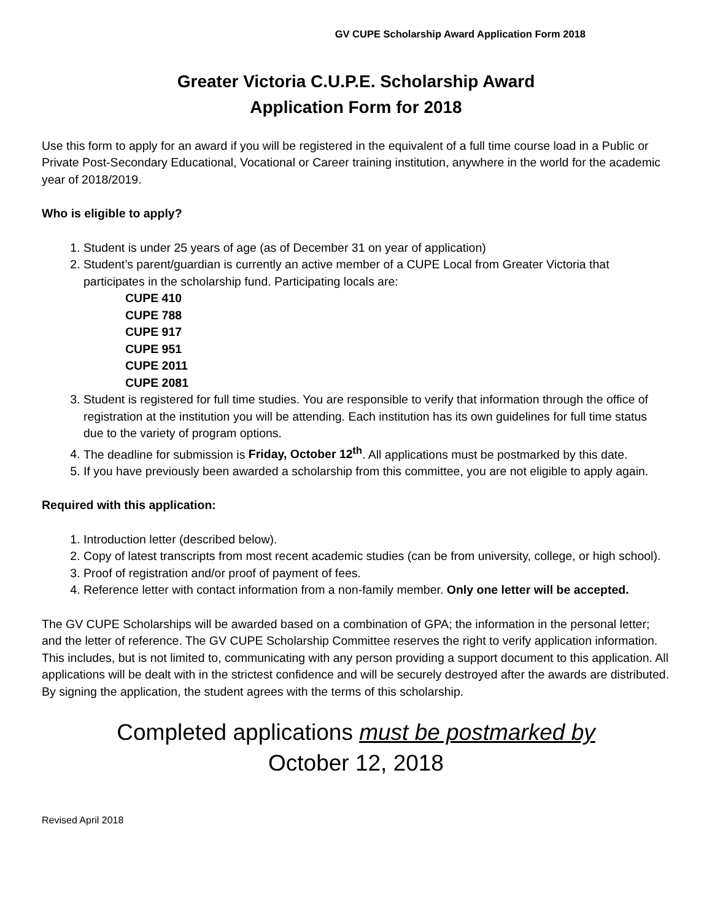GV CUPE Scholarship Award Application Form 2018
Greater Victoria C.U.P.E. Scholarship Award
Application Form for 2018
Use this form to apply for an award if you will be registered in the equivalent of a full time course load in a Public or Private Post-Secondary Educational, Vocational or Career training institution, anywhere in the world for the academic year of 2018/2019.
Who is eligible to apply?
1. Student is under 25 years of age (as of December 31 on year of application)
2. Student’s parent/guardian is currently an active member of a CUPE Local from Greater Victoria that participates in the scholarship fund. Participating locals are:
CUPE 410
CUPE 788
CUPE 917
CUPE 951
CUPE 2011
CUPE 2081
3. Student is registered for full time studies. You are responsible to verify that information through the office of registration at the institution you will be attending. Each institution has its own guidelines for full time status due to the variety of program options.
4. The deadline for submission is Friday, October 12<sup>th</sup>. All applications must be postmarked by this date.
5. If you have previously been awarded a scholarship from this committee, you are not eligible to apply again.
Required with this application:
1. Introduction letter (described below).
2. Copy of latest transcripts from most recent academic studies (can be from university, college, or high school).
3. Proof of registration and/or proof of payment of fees.
4. Reference letter with contact information from a non-family member. Only one letter will be accepted.
The GV CUPE Scholarships will be awarded based on a combination of GPA; the information in the personal letter; and the letter of reference. The GV CUPE Scholarship Committee reserves the right to verify application information. This includes, but is not limited to, communicating with any person providing a support document to this application. All applications will be dealt with in the strictest confidence and will be securely destroyed after the awards are distributed. By signing the application, the student agrees with the terms of this scholarship.
Completed applications must be postmarked by
October 12, 2018
Revised April 2018